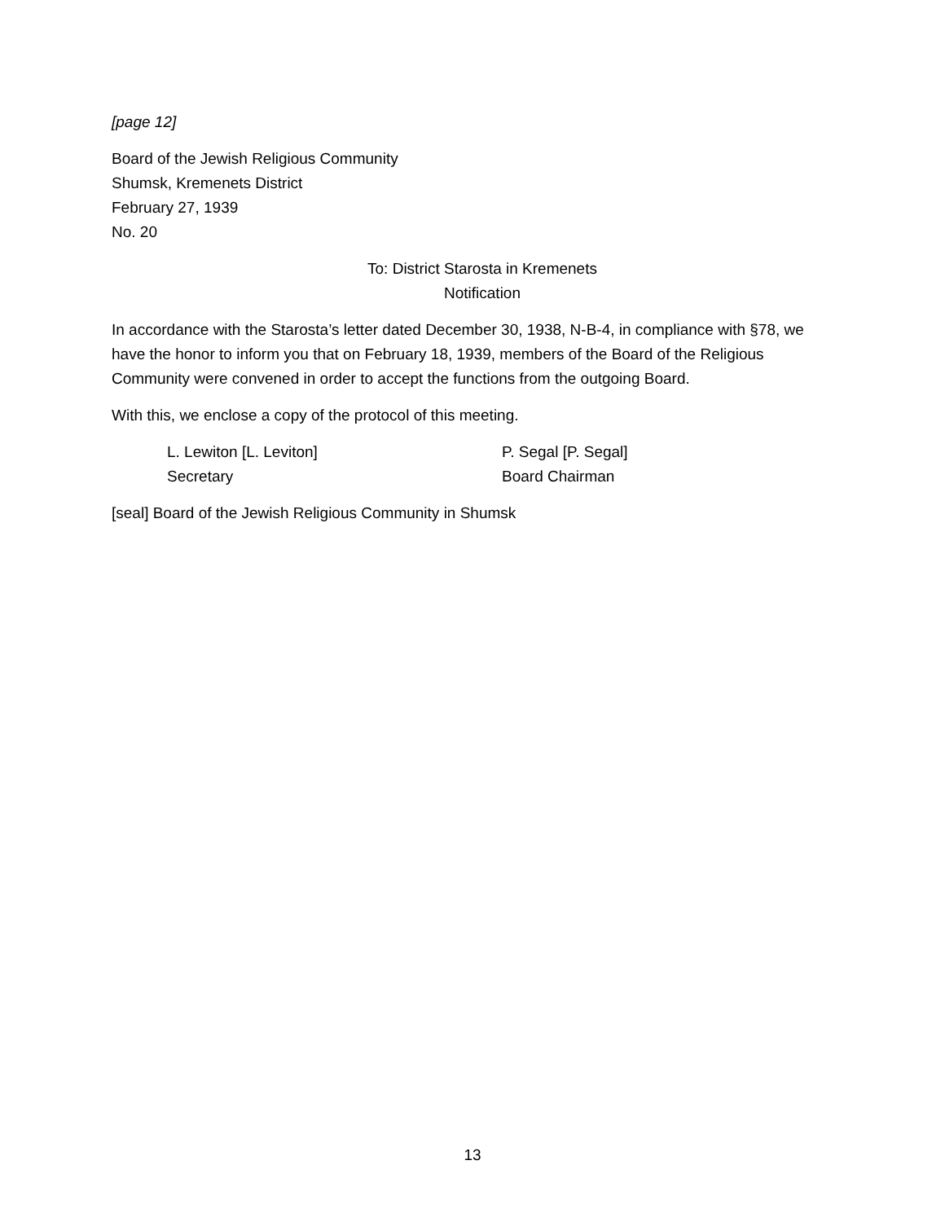[page 12]
Board of the Jewish Religious Community
Shumsk, Kremenets District
February 27, 1939
No. 20
To: District Starosta in Kremenets
Notification
In accordance with the Starosta’s letter dated December 30, 1938, N-B-4, in compliance with §78, we have the honor to inform you that on February 18, 1939, members of the Board of the Religious Community were convened in order to accept the functions from the outgoing Board.
With this, we enclose a copy of the protocol of this meeting.
L. Lewiton [L. Leviton]
Secretary
P. Segal [P. Segal]
Board Chairman
[seal] Board of the Jewish Religious Community in Shumsk
13